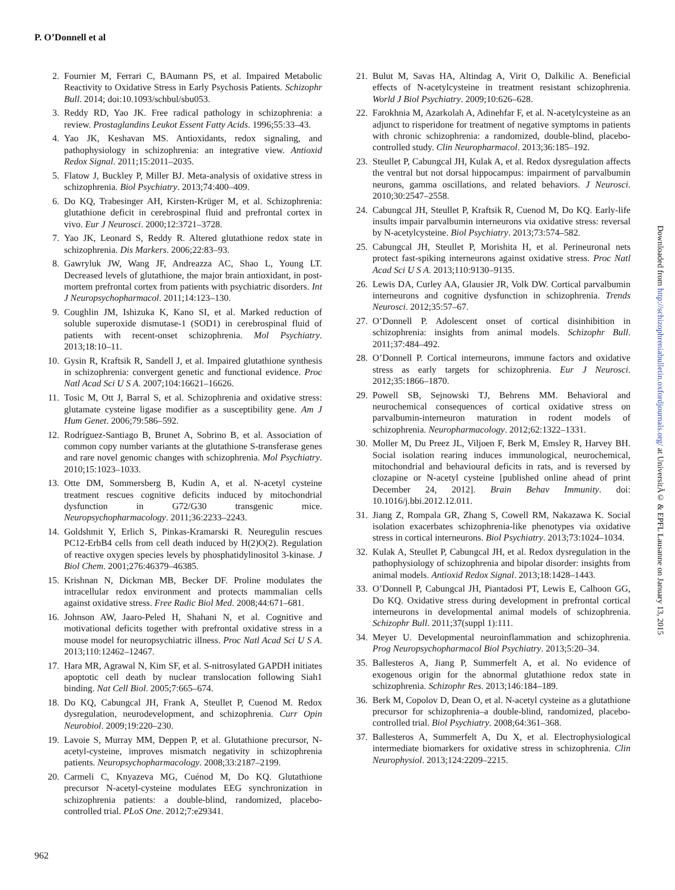P. O’Donnell et al
2. Fournier M, Ferrari C, BAumann PS, et al. Impaired Metabolic Reactivity to Oxidative Stress in Early Psychosis Patients. Schizophr Bull. 2014; doi:10.1093/schbul/sbu053.
3. Reddy RD, Yao JK. Free radical pathology in schizophrenia: a review. Prostaglandins Leukot Essent Fatty Acids. 1996;55:33–43.
4. Yao JK, Keshavan MS. Antioxidants, redox signaling, and pathophysiology in schizophrenia: an integrative view. Antioxid Redox Signal. 2011;15:2011–2035.
5. Flatow J, Buckley P, Miller BJ. Meta-analysis of oxidative stress in schizophrenia. Biol Psychiatry. 2013;74:400–409.
6. Do KQ, Trabesinger AH, Kirsten-Krüger M, et al. Schizophrenia: glutathione deficit in cerebrospinal fluid and prefrontal cortex in vivo. Eur J Neurosci. 2000;12:3721–3728.
7. Yao JK, Leonard S, Reddy R. Altered glutathione redox state in schizophrenia. Dis Markers. 2006;22:83–93.
8. Gawryluk JW, Wang JF, Andreazza AC, Shao L, Young LT. Decreased levels of glutathione, the major brain antioxidant, in post-mortem prefrontal cortex from patients with psychiatric disorders. Int J Neuropsychopharmacol. 2011;14:123–130.
9. Coughlin JM, Ishizuka K, Kano SI, et al. Marked reduction of soluble superoxide dismutase-1 (SOD1) in cerebrospinal fluid of patients with recent-onset schizophrenia. Mol Psychiatry. 2013;18:10–11.
10. Gysin R, Kraftsik R, Sandell J, et al. Impaired glutathione synthesis in schizophrenia: convergent genetic and functional evidence. Proc Natl Acad Sci U S A. 2007;104:16621–16626.
11. Tosic M, Ott J, Barral S, et al. Schizophrenia and oxidative stress: glutamate cysteine ligase modifier as a susceptibility gene. Am J Hum Genet. 2006;79:586–592.
12. Rodríguez-Santiago B, Brunet A, Sobrino B, et al. Association of common copy number variants at the glutathione S-transferase genes and rare novel genomic changes with schizophrenia. Mol Psychiatry. 2010;15:1023–1033.
13. Otte DM, Sommersberg B, Kudin A, et al. N-acetyl cysteine treatment rescues cognitive deficits induced by mitochondrial dysfunction in G72/G30 transgenic mice. Neuropsychopharmacology. 2011;36:2233–2243.
14. Goldshmit Y, Erlich S, Pinkas-Kramarski R. Neuregulin rescues PC12-ErbB4 cells from cell death induced by H(2)O(2). Regulation of reactive oxygen species levels by phosphatidylinositol 3-kinase. J Biol Chem. 2001;276:46379–46385.
15. Krishnan N, Dickman MB, Becker DF. Proline modulates the intracellular redox environment and protects mammalian cells against oxidative stress. Free Radic Biol Med. 2008;44:671–681.
16. Johnson AW, Jaaro-Peled H, Shahani N, et al. Cognitive and motivational deficits together with prefrontal oxidative stress in a mouse model for neuropsychiatric illness. Proc Natl Acad Sci U S A. 2013;110:12462–12467.
17. Hara MR, Agrawal N, Kim SF, et al. S-nitrosylated GAPDH initiates apoptotic cell death by nuclear translocation following Siah1 binding. Nat Cell Biol. 2005;7:665–674.
18. Do KQ, Cabungcal JH, Frank A, Steullet P, Cuenod M. Redox dysregulation, neurodevelopment, and schizophrenia. Curr Opin Neurobiol. 2009;19:220–230.
19. Lavoie S, Murray MM, Deppen P, et al. Glutathione precursor, N-acetyl-cysteine, improves mismatch negativity in schizophrenia patients. Neuropsychopharmacology. 2008;33:2187–2199.
20. Carmeli C, Knyazeva MG, Cuénod M, Do KQ. Glutathione precursor N-acetyl-cysteine modulates EEG synchronization in schizophrenia patients: a double-blind, randomized, placebo-controlled trial. PLoS One. 2012;7:e29341.
21. Bulut M, Savas HA, Altindag A, Virit O, Dalkilic A. Beneficial effects of N-acetylcysteine in treatment resistant schizophrenia. World J Biol Psychiatry. 2009;10:626–628.
22. Farokhnia M, Azarkolah A, Adinehfar F, et al. N-acetylcysteine as an adjunct to risperidone for treatment of negative symptoms in patients with chronic schizophrenia: a randomized, double-blind, placebo-controlled study. Clin Neuropharmacol. 2013;36:185–192.
23. Steullet P, Cabungcal JH, Kulak A, et al. Redox dysregulation affects the ventral but not dorsal hippocampus: impairment of parvalbumin neurons, gamma oscillations, and related behaviors. J Neurosci. 2010;30:2547–2558.
24. Cabungcal JH, Steullet P, Kraftsik R, Cuenod M, Do KQ. Early-life insults impair parvalbumin interneurons via oxidative stress: reversal by N-acetylcysteine. Biol Psychiatry. 2013;73:574–582.
25. Cabungcal JH, Steullet P, Morishita H, et al. Perineuronal nets protect fast-spiking interneurons against oxidative stress. Proc Natl Acad Sci U S A. 2013;110:9130–9135.
26. Lewis DA, Curley AA, Glausier JR, Volk DW. Cortical parvalbumin interneurons and cognitive dysfunction in schizophrenia. Trends Neurosci. 2012;35:57–67.
27. O’Donnell P. Adolescent onset of cortical disinhibition in schizophrenia: insights from animal models. Schizophr Bull. 2011;37:484–492.
28. O’Donnell P. Cortical interneurons, immune factors and oxidative stress as early targets for schizophrenia. Eur J Neurosci. 2012;35:1866–1870.
29. Powell SB, Sejnowski TJ, Behrens MM. Behavioral and neurochemical consequences of cortical oxidative stress on parvalbumin-interneuron maturation in rodent models of schizophrenia. Neuropharmacology. 2012;62:1322–1331.
30. Moller M, Du Preez JL, Viljoen F, Berk M, Emsley R, Harvey BH. Social isolation rearing induces immunological, neurochemical, mitochondrial and behavioural deficits in rats, and is reversed by clozapine or N-acetyl cysteine [published online ahead of print December 24, 2012]. Brain Behav Immunity. doi: 10.1016/j.bbi.2012.12.011.
31. Jiang Z, Rompala GR, Zhang S, Cowell RM, Nakazawa K. Social isolation exacerbates schizophrenia-like phenotypes via oxidative stress in cortical interneurons. Biol Psychiatry. 2013;73:1024–1034.
32. Kulak A, Steullet P, Cabungcal JH, et al. Redox dysregulation in the pathophysiology of schizophrenia and bipolar disorder: insights from animal models. Antioxid Redox Signal. 2013;18:1428–1443.
33. O’Donnell P, Cabungcal JH, Piantadosi PT, Lewis E, Calhoon GG, Do KQ. Oxidative stress during development in prefrontal cortical interneurons in developmental animal models of schizophrenia. Schizophr Bull. 2011;37(suppl 1):111.
34. Meyer U. Developmental neuroinflammation and schizophrenia. Prog Neuropsychopharmacol Biol Psychiatry. 2013;5:20–34.
35. Ballesteros A, Jiang P, Summerfelt A, et al. No evidence of exogenous origin for the abnormal glutathione redox state in schizophrenia. Schizophr Res. 2013;146:184–189.
36. Berk M, Copolov D, Dean O, et al. N-acetyl cysteine as a glutathione precursor for schizophrenia–a double-blind, randomized, placebo-controlled trial. Biol Psychiatry. 2008;64:361–368.
37. Ballesteros A, Summerfelt A, Du X, et al. Electrophysiological intermediate biomarkers for oxidative stress in schizophrenia. Clin Neurophysiol. 2013;124:2209–2215.
962
Downloaded from http://schizophreniabulletin.oxfordjournals.org/ at UniversitÃ© & EPFL Lausanne on January 13, 2015